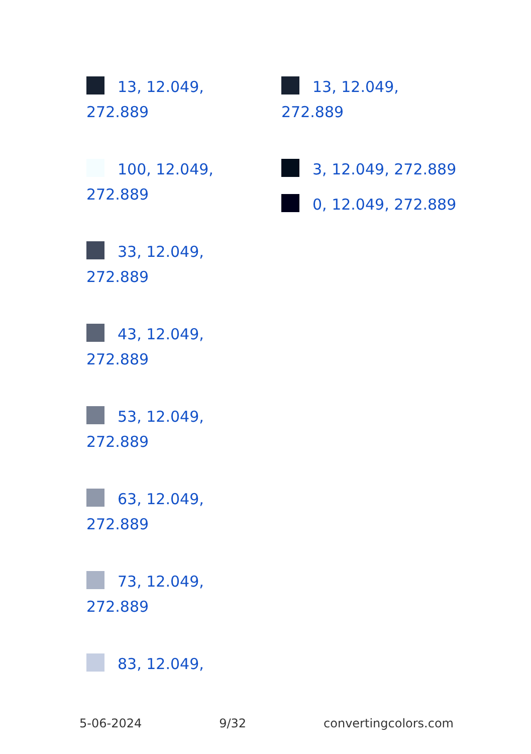13, 12.049, 272.889
100, 12.049, 272.889
33, 12.049, 272.889
43, 12.049, 272.889
53, 12.049, 272.889
63, 12.049, 272.889
73, 12.049, 272.889
83, 12.049,
13, 12.049, 272.889
3, 12.049, 272.889
0, 12.049, 272.889
5-06-2024 9/32 convertingcolors.com